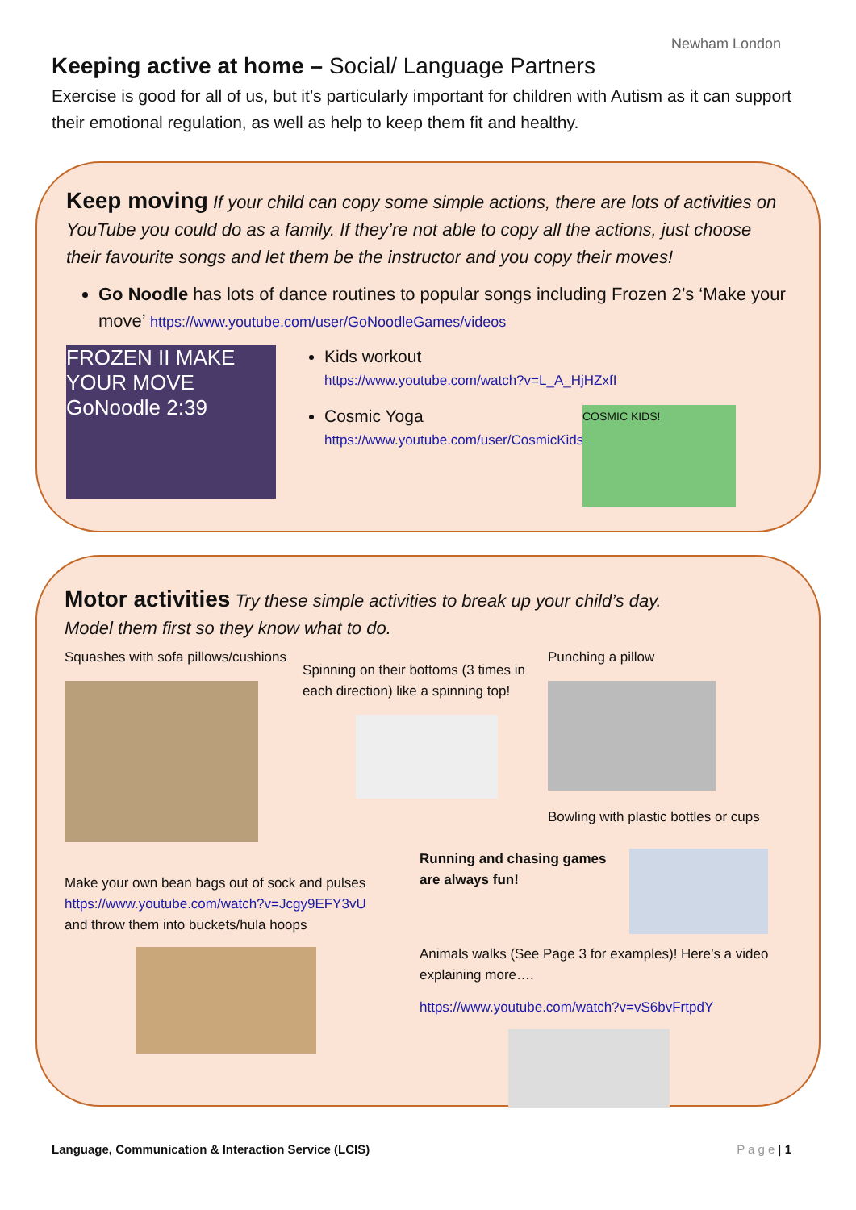Newham London
Keeping active at home – Social/ Language Partners
Exercise is good for all of us, but it’s particularly important for children with Autism as it can support their emotional regulation, as well as help to keep them fit and healthy.
Keep moving If your child can copy some simple actions, there are lots of activities on YouTube you could do as a family. If they’re not able to copy all the actions, just choose their favourite songs and let them be the instructor and you copy their moves!
Go Noodle has lots of dance routines to popular songs including Frozen 2’s ‘Make your move’ https://www.youtube.com/user/GoNoodleGames/videos
FROZEN II MAKE YOUR MOVE GoNoodle 2:39
Kids workout
https://www.youtube.com/watch?v=L_A_HjHZxfI
Cosmic Yoga
https://www.youtube.com/user/CosmicKidsYoga/videos
COSMIC KIDS!
Motor activities Try these simple activities to break up your child’s day.
Model them first so they know what to do.
Squashes with sofa pillows/cushions
Spinning on their bottoms (3 times in each direction) like a spinning top!
Punching a pillow
Bowling with plastic bottles or cups
Make your own bean bags out of sock and pulses
https://www.youtube.com/watch?v=Jcgy9EFY3vU
and throw them into buckets/hula hoops
Running and chasing games are always fun!
Animals walks (See Page 3 for examples)! Here’s a video explaining more….
https://www.youtube.com/watch?v=vS6bvFrtpdY
Language, Communication & Interaction Service (LCIS) P a g e | 1